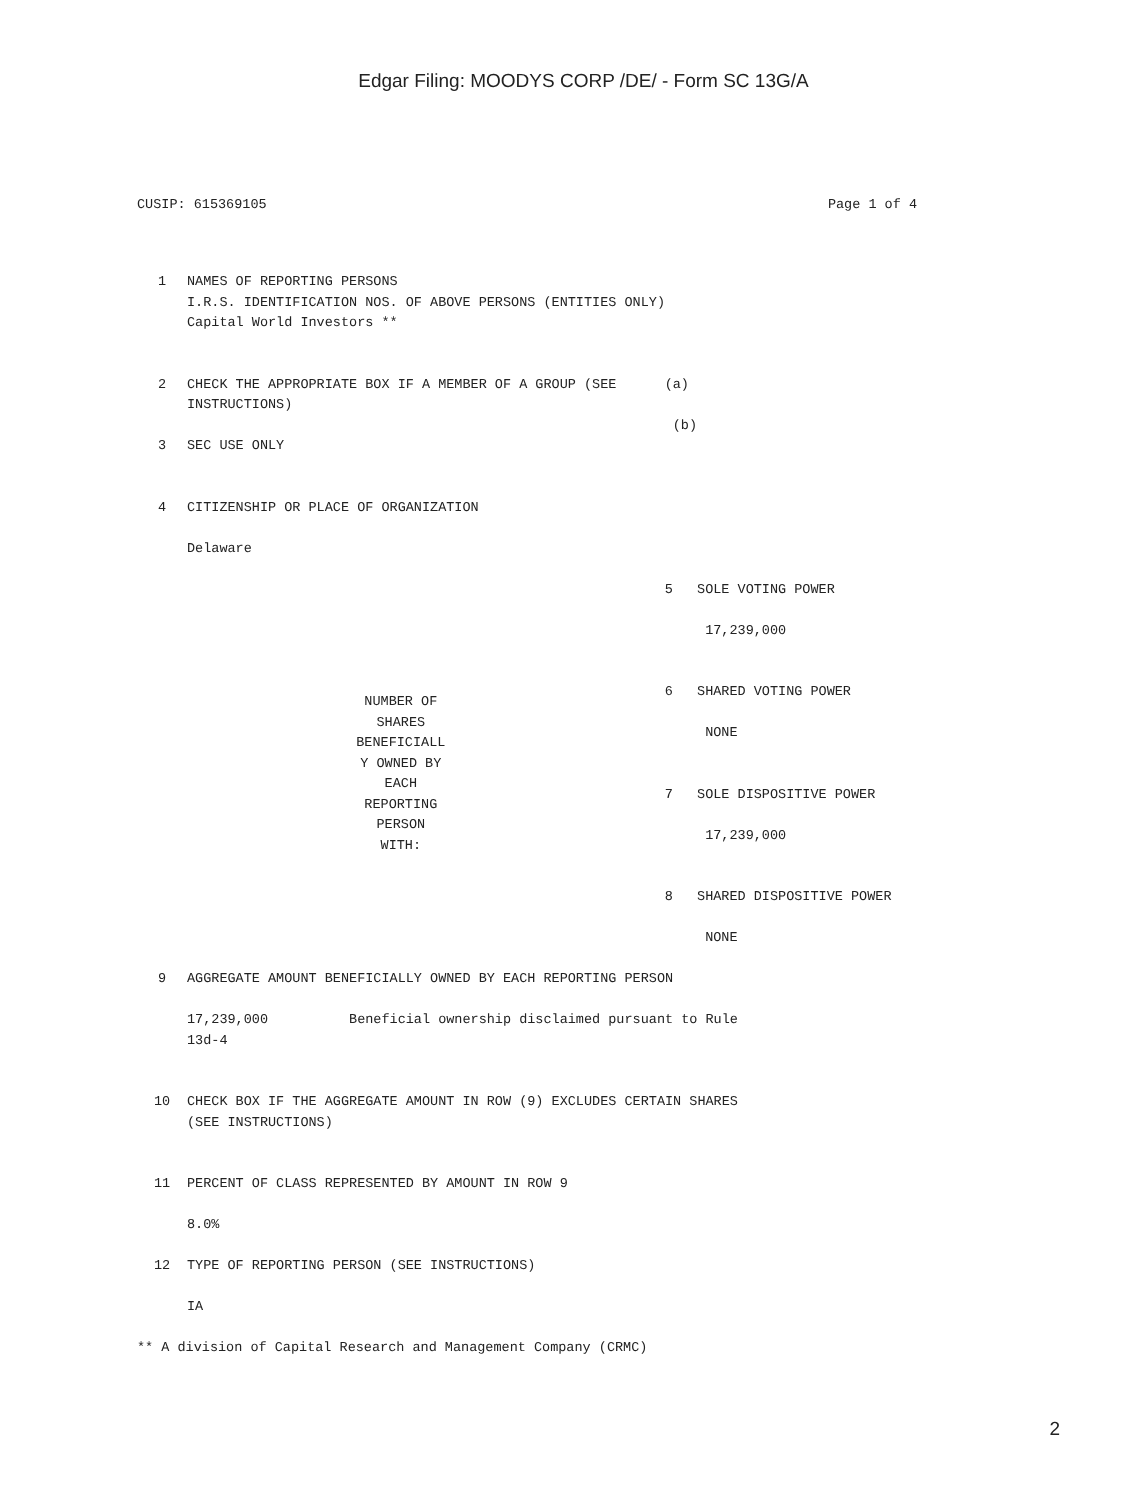Edgar Filing: MOODYS CORP /DE/ - Form SC 13G/A
CUSIP: 615369105 Page 1 of 4
| 1 | NAMES OF REPORTING PERSONS I.R.S. IDENTIFICATION NOS. OF ABOVE PERSONS (ENTITIES ONLY) Capital World Investors ** | | |
| 2 | CHECK THE APPROPRIATE BOX IF A MEMBER OF A GROUP (SEE INSTRUCTIONS) | | (a) (b) |
| 3 | SEC USE ONLY | | |
| 4 | CITIZENSHIP OR PLACE OF ORGANIZATION Delaware | | |
| NUMBER OF SHARES BENEFICIALL Y OWNED BY EACH REPORTING PERSON WITH: | | 5 SOLE VOTING POWER 17,239,000 | |
| | | 6 SHARED VOTING POWER NONE | |
| | | 7 SOLE DISPOSITIVE POWER 17,239,000 | |
| | | 8 SHARED DISPOSITIVE POWER NONE | |
| 9 | AGGREGATE AMOUNT BENEFICIALLY OWNED BY EACH REPORTING PERSON 17,239,000 Beneficial ownership disclaimed pursuant to Rule 13d-4 | | |
| 10 | CHECK BOX IF THE AGGREGATE AMOUNT IN ROW (9) EXCLUDES CERTAIN SHARES (SEE INSTRUCTIONS) | | |
| 11 | PERCENT OF CLASS REPRESENTED BY AMOUNT IN ROW 9 8.0% | | |
| 12 | TYPE OF REPORTING PERSON (SEE INSTRUCTIONS) IA | | |
| ** A division of Capital Research and Management Company (CRMC) | | | |
2